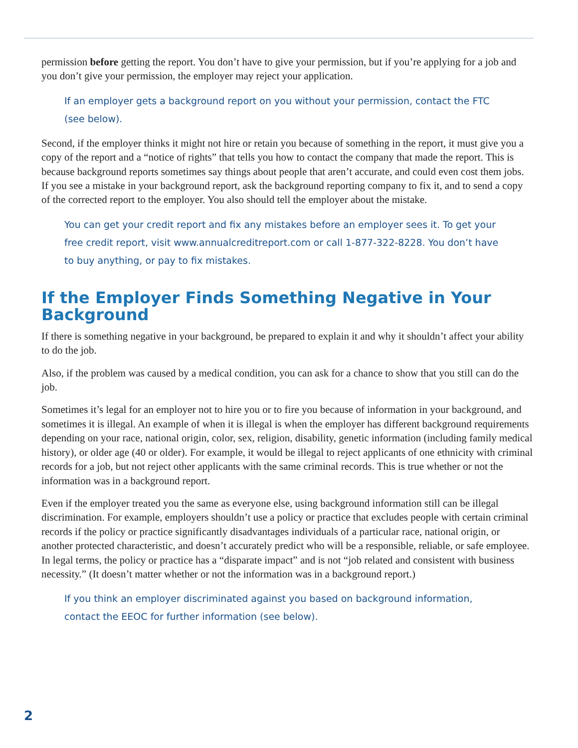permission before getting the report. You don’t have to give your permission, but if you’re applying for a job and you don’t give your permission, the employer may reject your application.
If an employer gets a background report on you without your permission, contact the FTC (see below).
Second, if the employer thinks it might not hire or retain you because of something in the report, it must give you a copy of the report and a “notice of rights” that tells you how to contact the company that made the report. This is because background reports sometimes say things about people that aren’t accurate, and could even cost them jobs. If you see a mistake in your background report, ask the background reporting company to fix it, and to send a copy of the corrected report to the employer. You also should tell the employer about the mistake.
You can get your credit report and fix any mistakes before an employer sees it. To get your free credit report, visit www.annualcreditreport.com or call 1-877-322-8228. You don’t have to buy anything, or pay to fix mistakes.
If the Employer Finds Something Negative in Your Background
If there is something negative in your background, be prepared to explain it and why it shouldn’t affect your ability to do the job.
Also, if the problem was caused by a medical condition, you can ask for a chance to show that you still can do the job.
Sometimes it’s legal for an employer not to hire you or to fire you because of information in your background, and sometimes it is illegal. An example of when it is illegal is when the employer has different background requirements depending on your race, national origin, color, sex, religion, disability, genetic information (including family medical history), or older age (40 or older). For example, it would be illegal to reject applicants of one ethnicity with criminal records for a job, but not reject other applicants with the same criminal records. This is true whether or not the information was in a background report.
Even if the employer treated you the same as everyone else, using background information still can be illegal discrimination. For example, employers shouldn’t use a policy or practice that excludes people with certain criminal records if the policy or practice significantly disadvantages individuals of a particular race, national origin, or another protected characteristic, and doesn’t accurately predict who will be a responsible, reliable, or safe employee. In legal terms, the policy or practice has a “disparate impact” and is not “job related and consistent with business necessity.” (It doesn’t matter whether or not the information was in a background report.)
If you think an employer discriminated against you based on background information, contact the EEOC for further information (see below).
2